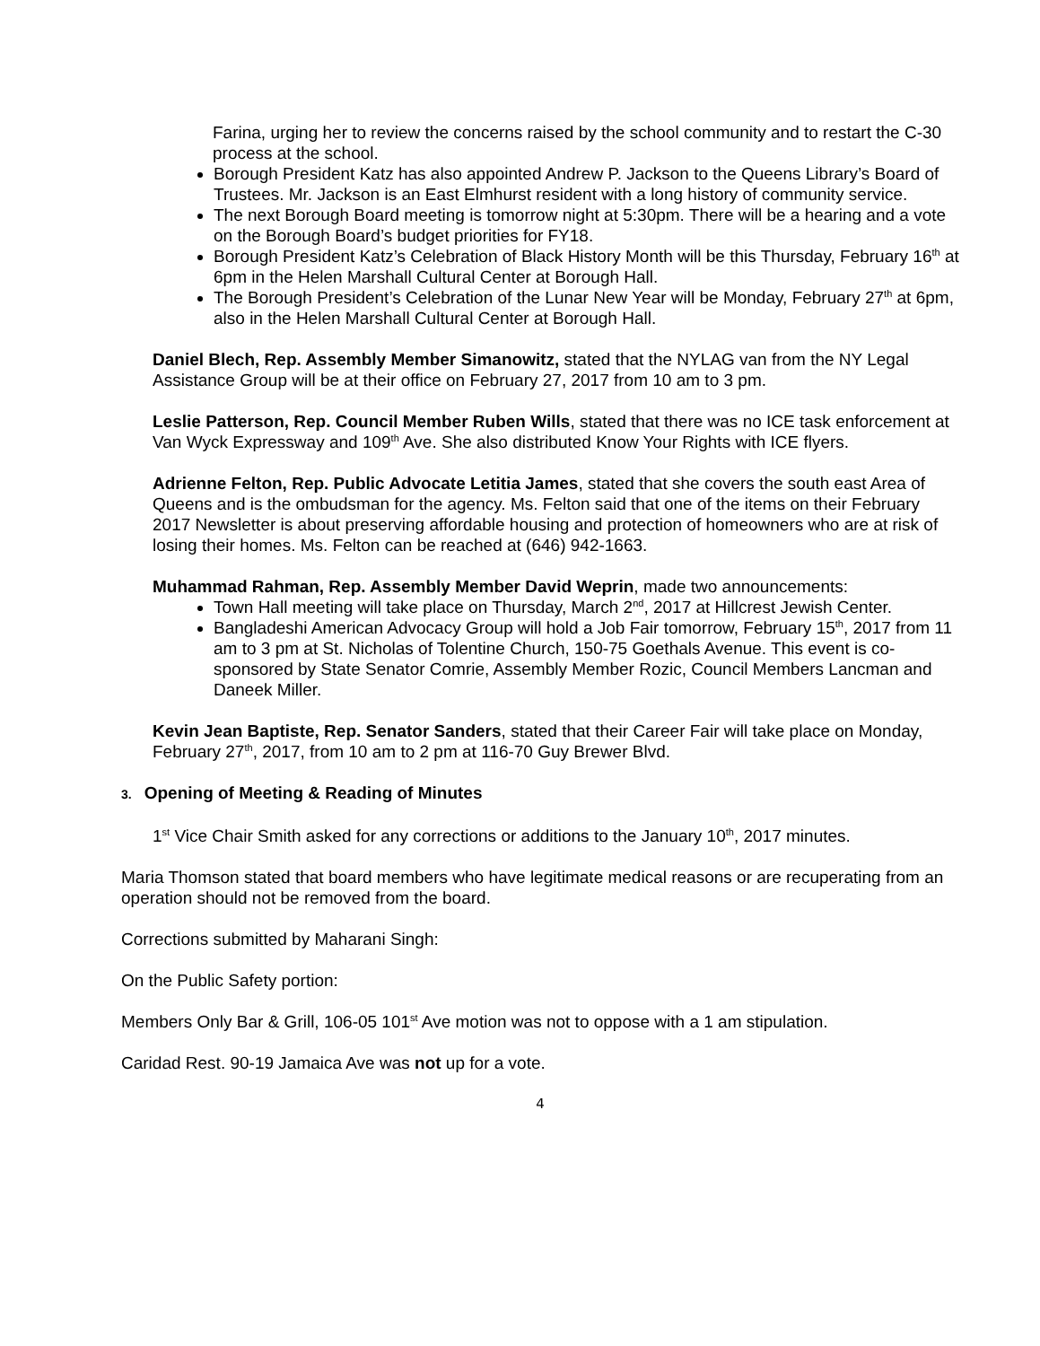Farina, urging her to review the concerns raised by the school community and to restart the C-30 process at the school.
Borough President Katz has also appointed Andrew P. Jackson to the Queens Library’s Board of Trustees. Mr. Jackson is an East Elmhurst resident with a long history of community service.
The next Borough Board meeting is tomorrow night at 5:30pm. There will be a hearing and a vote on the Borough Board’s budget priorities for FY18.
Borough President Katz’s Celebration of Black History Month will be this Thursday, February 16<sup>th</sup> at 6pm in the Helen Marshall Cultural Center at Borough Hall.
The Borough President’s Celebration of the Lunar New Year will be Monday, February 27<sup>th</sup> at 6pm, also in the Helen Marshall Cultural Center at Borough Hall.
Daniel Blech, Rep. Assembly Member Simanowitz, stated that the NYLAG van from the NY Legal Assistance Group will be at their office on February 27, 2017 from 10 am to 3 pm.
Leslie Patterson, Rep. Council Member Ruben Wills, stated that there was no ICE task enforcement at Van Wyck Expressway and 109<sup>th</sup> Ave. She also distributed Know Your Rights with ICE flyers.
Adrienne Felton, Rep. Public Advocate Letitia James, stated that she covers the south east Area of Queens and is the ombudsman for the agency. Ms. Felton said that one of the items on their February 2017 Newsletter is about preserving affordable housing and protection of homeowners who are at risk of losing their homes. Ms. Felton can be reached at (646) 942-1663.
Muhammad Rahman, Rep. Assembly Member David Weprin, made two announcements:
Town Hall meeting will take place on Thursday, March 2<sup>nd</sup>, 2017 at Hillcrest Jewish Center.
Bangladeshi American Advocacy Group will hold a Job Fair tomorrow, February 15<sup>th</sup>, 2017 from 11 am to 3 pm at St. Nicholas of Tolentine Church, 150-75 Goethals Avenue. This event is co-sponsored by State Senator Comrie, Assembly Member Rozic, Council Members Lancman and Daneek Miller.
Kevin Jean Baptiste, Rep. Senator Sanders, stated that their Career Fair will take place on Monday, February 27<sup>th</sup>, 2017, from 10 am to 2 pm at 116-70 Guy Brewer Blvd.
3. Opening of Meeting & Reading of Minutes
1<sup>st</sup> Vice Chair Smith asked for any corrections or additions to the January 10<sup>th</sup>, 2017 minutes.
Maria Thomson stated that board members who have legitimate medical reasons or are recuperating from an operation should not be removed from the board.
Corrections submitted by Maharani Singh:
On the Public Safety portion:
Members Only Bar & Grill, 106-05 101<sup>st</sup> Ave motion was not to oppose with a 1 am stipulation.
Caridad Rest. 90-19 Jamaica Ave was not up for a vote.
4